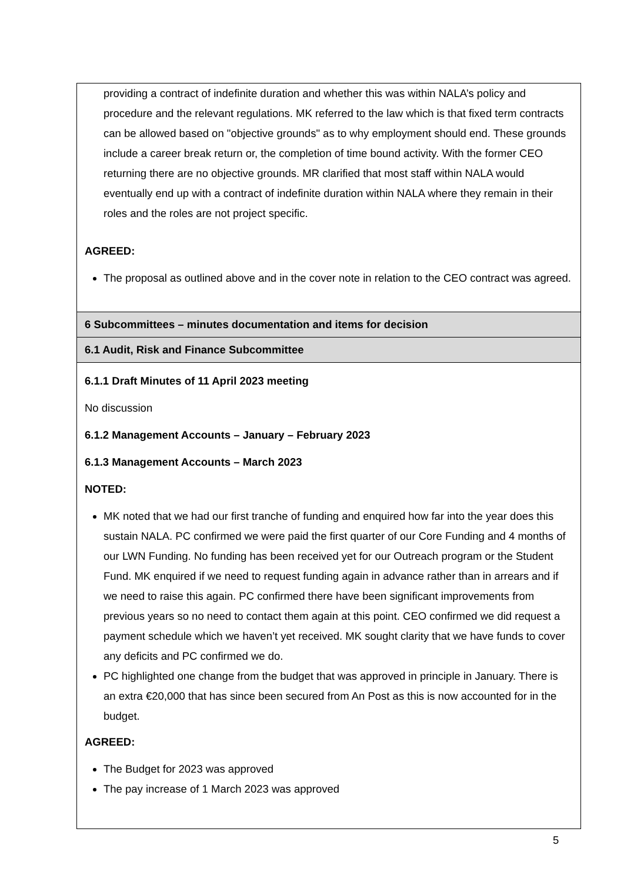| providing a contract of indefinite duration and whether this was within NALA’s policy and procedure and the relevant regulations. MK referred to the law which is that fixed term contracts can be allowed based on "objective grounds" as to why employment should end. These grounds include a career break return or, the completion of time bound activity. With the former CEO returning there are no objective grounds. MR clarified that most staff within NALA would eventually end up with a contract of indefinite duration within NALA where they remain in their roles and the roles are not project specific. AGREED: The proposal as outlined above and in the cover note in relation to the CEO contract was agreed. |
| 6 Subcommittees – minutes documentation and items for decision |
| 6.1 Audit, Risk and Finance Subcommittee |
| 6.1.1 Draft Minutes of 11 April 2023 meeting No discussion 6.1.2 Management Accounts – January – February 2023 6.1.3 Management Accounts – March 2023 NOTED: MK noted that we had our first tranche of funding and enquired how far into the year does this sustain NALA. PC confirmed we were paid the first quarter of our Core Funding and 4 months of our LWN Funding. No funding has been received yet for our Outreach program or the Student Fund. MK enquired if we need to request funding again in advance rather than in arrears and if we need to raise this again. PC confirmed there have been significant improvements from previous years so no need to contact them again at this point. CEO confirmed we did request a payment schedule which we haven’t yet received. MK sought clarity that we have funds to cover any deficits and PC confirmed we do. PC highlighted one change from the budget that was approved in principle in January. There is an extra €20,000 that has since been secured from An Post as this is now accounted for in the budget. AGREED: The Budget for 2023 was approved The pay increase of 1 March 2023 was approved |
5